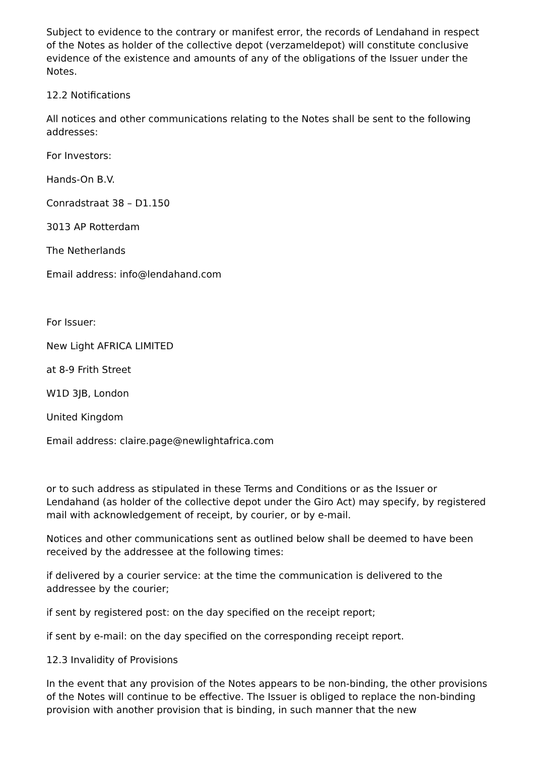Subject to evidence to the contrary or manifest error, the records of Lendahand in respect of the Notes as holder of the collective depot (verzameldepot) will constitute conclusive evidence of the existence and amounts of any of the obligations of the Issuer under the Notes.
12.2 Notifications
All notices and other communications relating to the Notes shall be sent to the following addresses:
For Investors:
Hands-On B.V.
Conradstraat 38 – D1.150
3013 AP Rotterdam
The Netherlands
Email address: info@lendahand.com
For Issuer:
New Light AFRICA LIMITED
at 8-9 Frith Street
W1D 3JB, London
United Kingdom
Email address: claire.page@newlightafrica.com
or to such address as stipulated in these Terms and Conditions or as the Issuer or Lendahand (as holder of the collective depot under the Giro Act) may specify, by registered mail with acknowledgement of receipt, by courier, or by e-mail.
Notices and other communications sent as outlined below shall be deemed to have been received by the addressee at the following times:
if delivered by a courier service: at the time the communication is delivered to the addressee by the courier;
if sent by registered post: on the day specified on the receipt report;
if sent by e-mail: on the day specified on the corresponding receipt report.
12.3 Invalidity of Provisions
In the event that any provision of the Notes appears to be non-binding, the other provisions of the Notes will continue to be effective. The Issuer is obliged to replace the non-binding provision with another provision that is binding, in such manner that the new